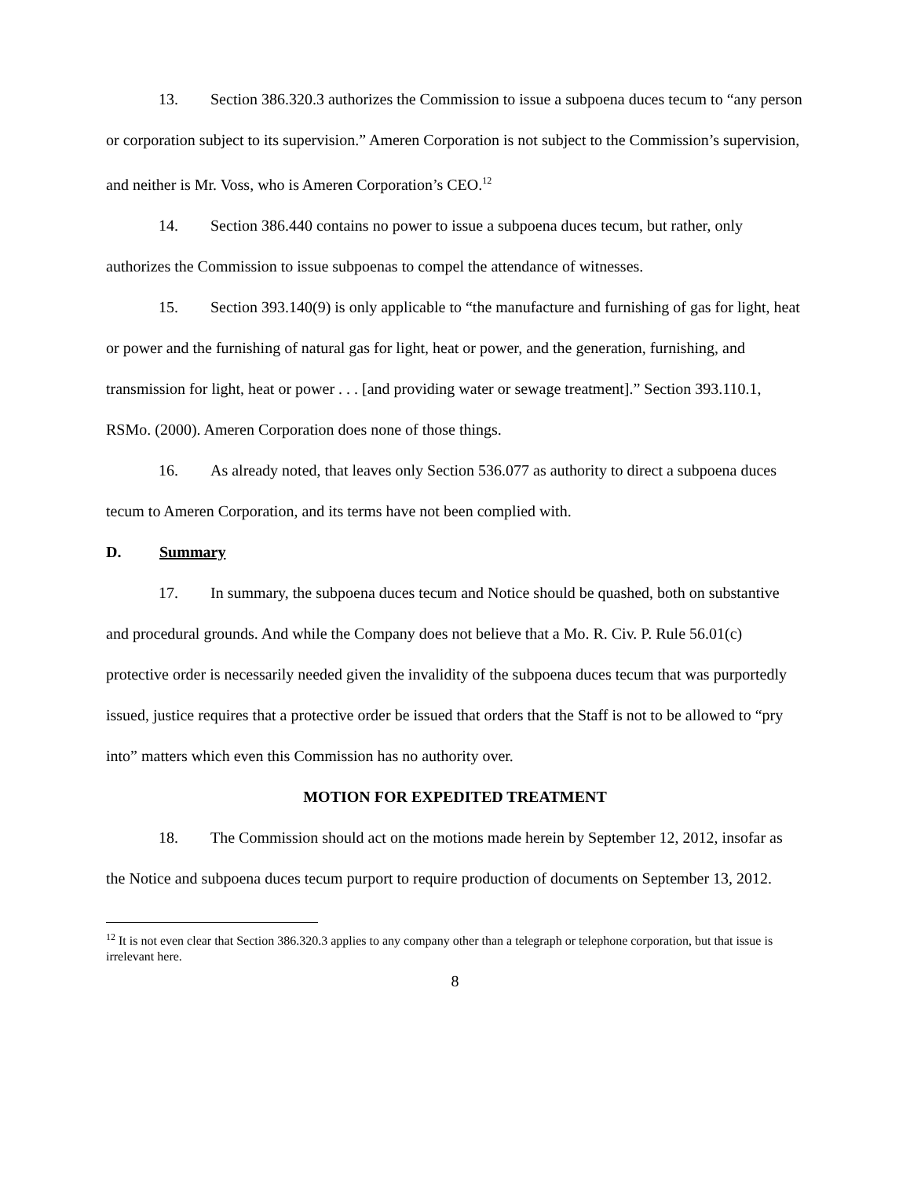13. Section 386.320.3 authorizes the Commission to issue a subpoena duces tecum to “any person or corporation subject to its supervision.” Ameren Corporation is not subject to the Commission’s supervision, and neither is Mr. Voss, who is Ameren Corporation’s CEO.<sup>12</sup>
14. Section 386.440 contains no power to issue a subpoena duces tecum, but rather, only authorizes the Commission to issue subpoenas to compel the attendance of witnesses.
15. Section 393.140(9) is only applicable to “the manufacture and furnishing of gas for light, heat or power and the furnishing of natural gas for light, heat or power, and the generation, furnishing, and transmission for light, heat or power . . . [and providing water or sewage treatment].” Section 393.110.1, RSMo. (2000). Ameren Corporation does none of those things.
16. As already noted, that leaves only Section 536.077 as authority to direct a subpoena duces tecum to Ameren Corporation, and its terms have not been complied with.
D. Summary
17. In summary, the subpoena duces tecum and Notice should be quashed, both on substantive and procedural grounds. And while the Company does not believe that a Mo. R. Civ. P. Rule 56.01(c) protective order is necessarily needed given the invalidity of the subpoena duces tecum that was purportedly issued, justice requires that a protective order be issued that orders that the Staff is not to be allowed to “pry into” matters which even this Commission has no authority over.
MOTION FOR EXPEDITED TREATMENT
18. The Commission should act on the motions made herein by September 12, 2012, insofar as the Notice and subpoena duces tecum purport to require production of documents on September 13, 2012.
<sup>12</sup> It is not even clear that Section 386.320.3 applies to any company other than a telegraph or telephone corporation, but that issue is irrelevant here.
8